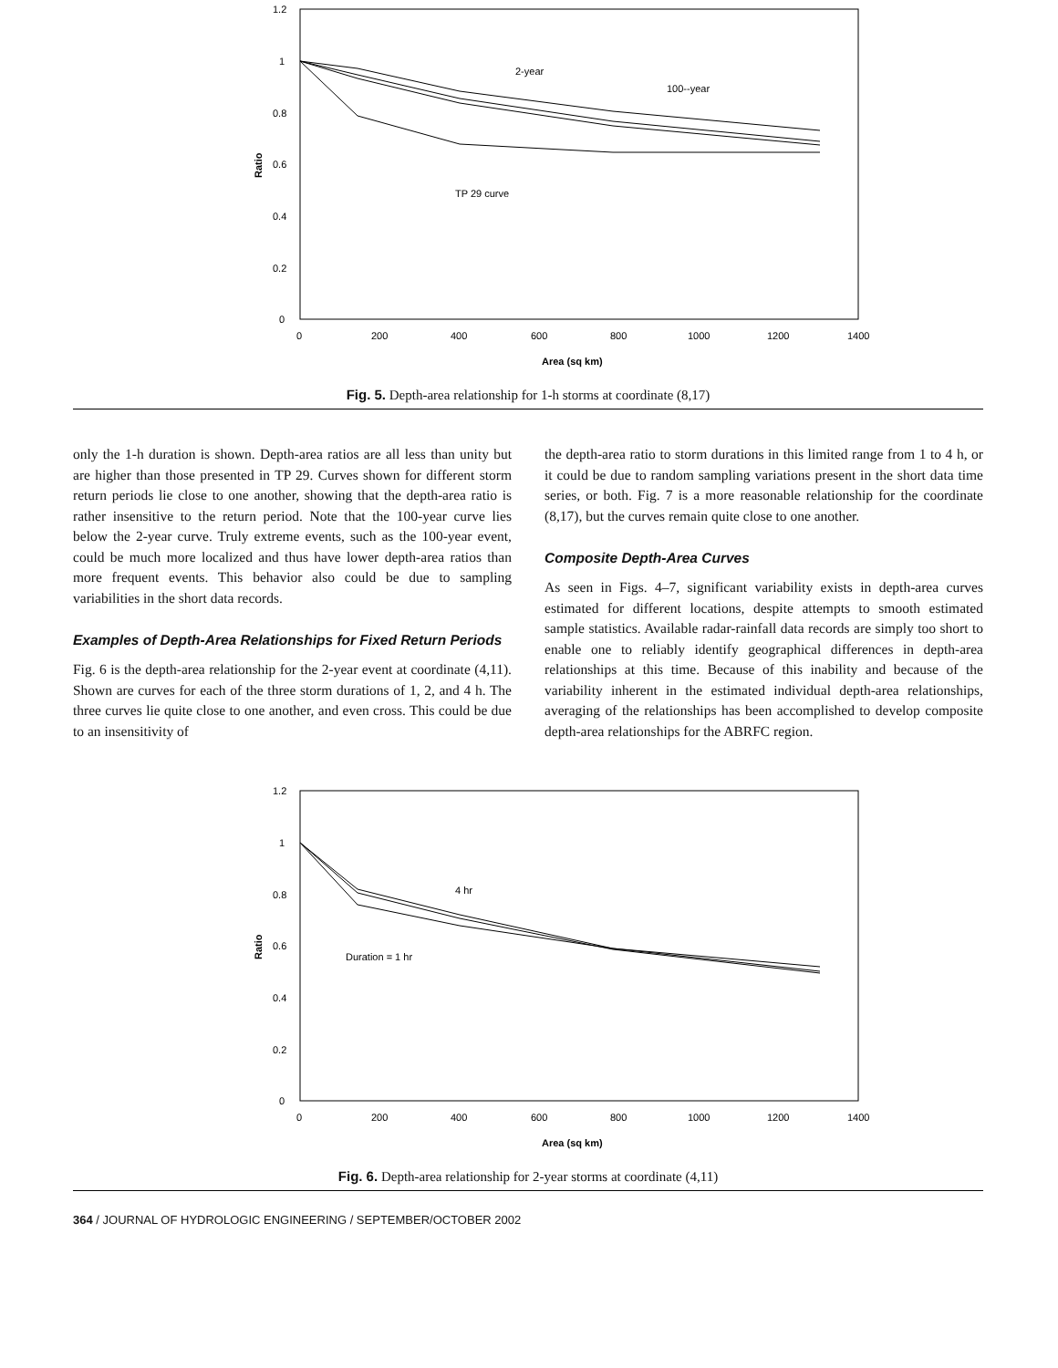1.2
1
0.8
0.6
0.4
0.2
0
0
200
400
600
800
1000
1200
1400
Area (sq km)
Ratio
2-year
100--year
TP 29 curve
Fig. 5. Depth-area relationship for 1-h storms at coordinate (8,17)
only the 1-h duration is shown. Depth-area ratios are all less than unity but are higher than those presented in TP 29. Curves shown for different storm return periods lie close to one another, showing that the depth-area ratio is rather insensitive to the return period. Note that the 100-year curve lies below the 2-year curve. Truly extreme events, such as the 100-year event, could be much more localized and thus have lower depth-area ratios than more frequent events. This behavior also could be due to sampling variabilities in the short data records.
Examples of Depth-Area Relationships for Fixed Return Periods
Fig. 6 is the depth-area relationship for the 2-year event at coordinate (4,11). Shown are curves for each of the three storm durations of 1, 2, and 4 h. The three curves lie quite close to one another, and even cross. This could be due to an insensitivity of
the depth-area ratio to storm durations in this limited range from 1 to 4 h, or it could be due to random sampling variations present in the short data time series, or both. Fig. 7 is a more reasonable relationship for the coordinate (8,17), but the curves remain quite close to one another.
Composite Depth-Area Curves
As seen in Figs. 4–7, significant variability exists in depth-area curves estimated for different locations, despite attempts to smooth estimated sample statistics. Available radar-rainfall data records are simply too short to enable one to reliably identify geographical differences in depth-area relationships at this time. Because of this inability and because of the variability inherent in the estimated individual depth-area relationships, averaging of the relationships has been accomplished to develop composite depth-area relationships for the ABRFC region.
1.2
1
0.8
0.6
0.4
0.2
0
0
200
400
600
800
1000
1200
1400
Area (sq km)
Ratio
4 hr
Duration = 1 hr
Fig. 6. Depth-area relationship for 2-year storms at coordinate (4,11)
364 / JOURNAL OF HYDROLOGIC ENGINEERING / SEPTEMBER/OCTOBER 2002